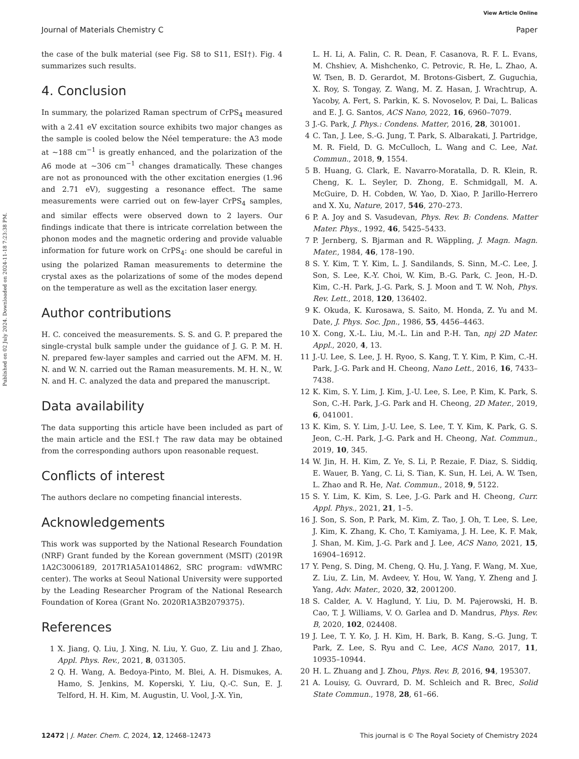View Article Online
Journal of Materials Chemistry C Paper
Published on 02 July 2024. Downloaded on 2024-11-18 7:23:38 PM.
the case of the bulk material (see Fig. S8 to S11, ESI†). Fig. 4 summarizes such results.
4. Conclusion
In summary, the polarized Raman spectrum of CrPS<sub>4</sub> measured with a 2.41 eV excitation source exhibits two major changes as the sample is cooled below the Néel temperature: the A3 mode at ∼188 cm<sup>−1</sup> is greatly enhanced, and the polarization of the A6 mode at ∼306 cm<sup>−1</sup> changes dramatically. These changes are not as pronounced with the other excitation energies (1.96 and 2.71 eV), suggesting a resonance effect. The same measurements were carried out on few-layer CrPS<sub>4</sub> samples, and similar effects were observed down to 2 layers. Our findings indicate that there is intricate correlation between the phonon modes and the magnetic ordering and provide valuable information for future work on CrPS<sub>4</sub>: one should be careful in using the polarized Raman measurements to determine the crystal axes as the polarizations of some of the modes depend on the temperature as well as the excitation laser energy.
Author contributions
H. C. conceived the measurements. S. S. and G. P. prepared the single-crystal bulk sample under the guidance of J. G. P. M. H. N. prepared few-layer samples and carried out the AFM. M. H. N. and W. N. carried out the Raman measurements. M. H. N., W. N. and H. C. analyzed the data and prepared the manuscript.
Data availability
The data supporting this article have been included as part of the main article and the ESI.† The raw data may be obtained from the corresponding authors upon reasonable request.
Conflicts of interest
The authors declare no competing financial interests.
Acknowledgements
This work was supported by the National Research Foundation (NRF) Grant funded by the Korean government (MSIT) (2019R 1A2C3006189, 2017R1A5A1014862, SRC program: vdWMRC center). The works at Seoul National University were supported by the Leading Researcher Program of the National Research Foundation of Korea (Grant No. 2020R1A3B2079375).
References
1 X. Jiang, Q. Liu, J. Xing, N. Liu, Y. Guo, Z. Liu and J. Zhao, Appl. Phys. Rev., 2021, 8, 031305.
2 Q. H. Wang, A. Bedoya-Pinto, M. Blei, A. H. Dismukes, A. Hamo, S. Jenkins, M. Koperski, Y. Liu, Q.-C. Sun, E. J. Telford, H. H. Kim, M. Augustin, U. Vool, J.-X. Yin,
L. H. Li, A. Falin, C. R. Dean, F. Casanova, R. F. L. Evans, M. Chshiev, A. Mishchenko, C. Petrovic, R. He, L. Zhao, A. W. Tsen, B. D. Gerardot, M. Brotons-Gisbert, Z. Guguchia, X. Roy, S. Tongay, Z. Wang, M. Z. Hasan, J. Wrachtrup, A. Yacoby, A. Fert, S. Parkin, K. S. Novoselov, P. Dai, L. Balicas and E. J. G. Santos, ACS Nano, 2022, 16, 6960–7079.
3 J.-G. Park, J. Phys.: Condens. Matter, 2016, 28, 301001.
4 C. Tan, J. Lee, S.-G. Jung, T. Park, S. Albarakati, J. Partridge, M. R. Field, D. G. McCulloch, L. Wang and C. Lee, Nat. Commun., 2018, 9, 1554.
5 B. Huang, G. Clark, E. Navarro-Moratalla, D. R. Klein, R. Cheng, K. L. Seyler, D. Zhong, E. Schmidgall, M. A. McGuire, D. H. Cobden, W. Yao, D. Xiao, P. Jarillo-Herrero and X. Xu, Nature, 2017, 546, 270–273.
6 P. A. Joy and S. Vasudevan, Phys. Rev. B: Condens. Matter Mater. Phys., 1992, 46, 5425–5433.
7 P. Jernberg, S. Bjarman and R. Wäppling, J. Magn. Magn. Mater., 1984, 46, 178–190.
8 S. Y. Kim, T. Y. Kim, L. J. Sandilands, S. Sinn, M.-C. Lee, J. Son, S. Lee, K.-Y. Choi, W. Kim, B.-G. Park, C. Jeon, H.-D. Kim, C.-H. Park, J.-G. Park, S. J. Moon and T. W. Noh, Phys. Rev. Lett., 2018, 120, 136402.
9 K. Okuda, K. Kurosawa, S. Saito, M. Honda, Z. Yu and M. Date, J. Phys. Soc. Jpn., 1986, 55, 4456–4463.
10 X. Cong, X.-L. Liu, M.-L. Lin and P.-H. Tan, npj 2D Mater. Appl., 2020, 4, 13.
11 J.-U. Lee, S. Lee, J. H. Ryoo, S. Kang, T. Y. Kim, P. Kim, C.-H. Park, J.-G. Park and H. Cheong, Nano Lett., 2016, 16, 7433–7438.
12 K. Kim, S. Y. Lim, J. Kim, J.-U. Lee, S. Lee, P. Kim, K. Park, S. Son, C.-H. Park, J.-G. Park and H. Cheong, 2D Mater., 2019, 6, 041001.
13 K. Kim, S. Y. Lim, J.-U. Lee, S. Lee, T. Y. Kim, K. Park, G. S. Jeon, C.-H. Park, J.-G. Park and H. Cheong, Nat. Commun., 2019, 10, 345.
14 W. Jin, H. H. Kim, Z. Ye, S. Li, P. Rezaie, F. Diaz, S. Siddiq, E. Wauer, B. Yang, C. Li, S. Tian, K. Sun, H. Lei, A. W. Tsen, L. Zhao and R. He, Nat. Commun., 2018, 9, 5122.
15 S. Y. Lim, K. Kim, S. Lee, J.-G. Park and H. Cheong, Curr. Appl. Phys., 2021, 21, 1–5.
16 J. Son, S. Son, P. Park, M. Kim, Z. Tao, J. Oh, T. Lee, S. Lee, J. Kim, K. Zhang, K. Cho, T. Kamiyama, J. H. Lee, K. F. Mak, J. Shan, M. Kim, J.-G. Park and J. Lee, ACS Nano, 2021, 15, 16904–16912.
17 Y. Peng, S. Ding, M. Cheng, Q. Hu, J. Yang, F. Wang, M. Xue, Z. Liu, Z. Lin, M. Avdeev, Y. Hou, W. Yang, Y. Zheng and J. Yang, Adv. Mater., 2020, 32, 2001200.
18 S. Calder, A. V. Haglund, Y. Liu, D. M. Pajerowski, H. B. Cao, T. J. Williams, V. O. Garlea and D. Mandrus, Phys. Rev. B, 2020, 102, 024408.
19 J. Lee, T. Y. Ko, J. H. Kim, H. Bark, B. Kang, S.-G. Jung, T. Park, Z. Lee, S. Ryu and C. Lee, ACS Nano, 2017, 11, 10935–10944.
20 H. L. Zhuang and J. Zhou, Phys. Rev. B, 2016, 94, 195307.
21 A. Louisy, G. Ouvrard, D. M. Schleich and R. Brec, Solid State Commun., 1978, 28, 61–66.
12472 | J. Mater. Chem. C, 2024, 12, 12468–12473 This journal is © The Royal Society of Chemistry 2024